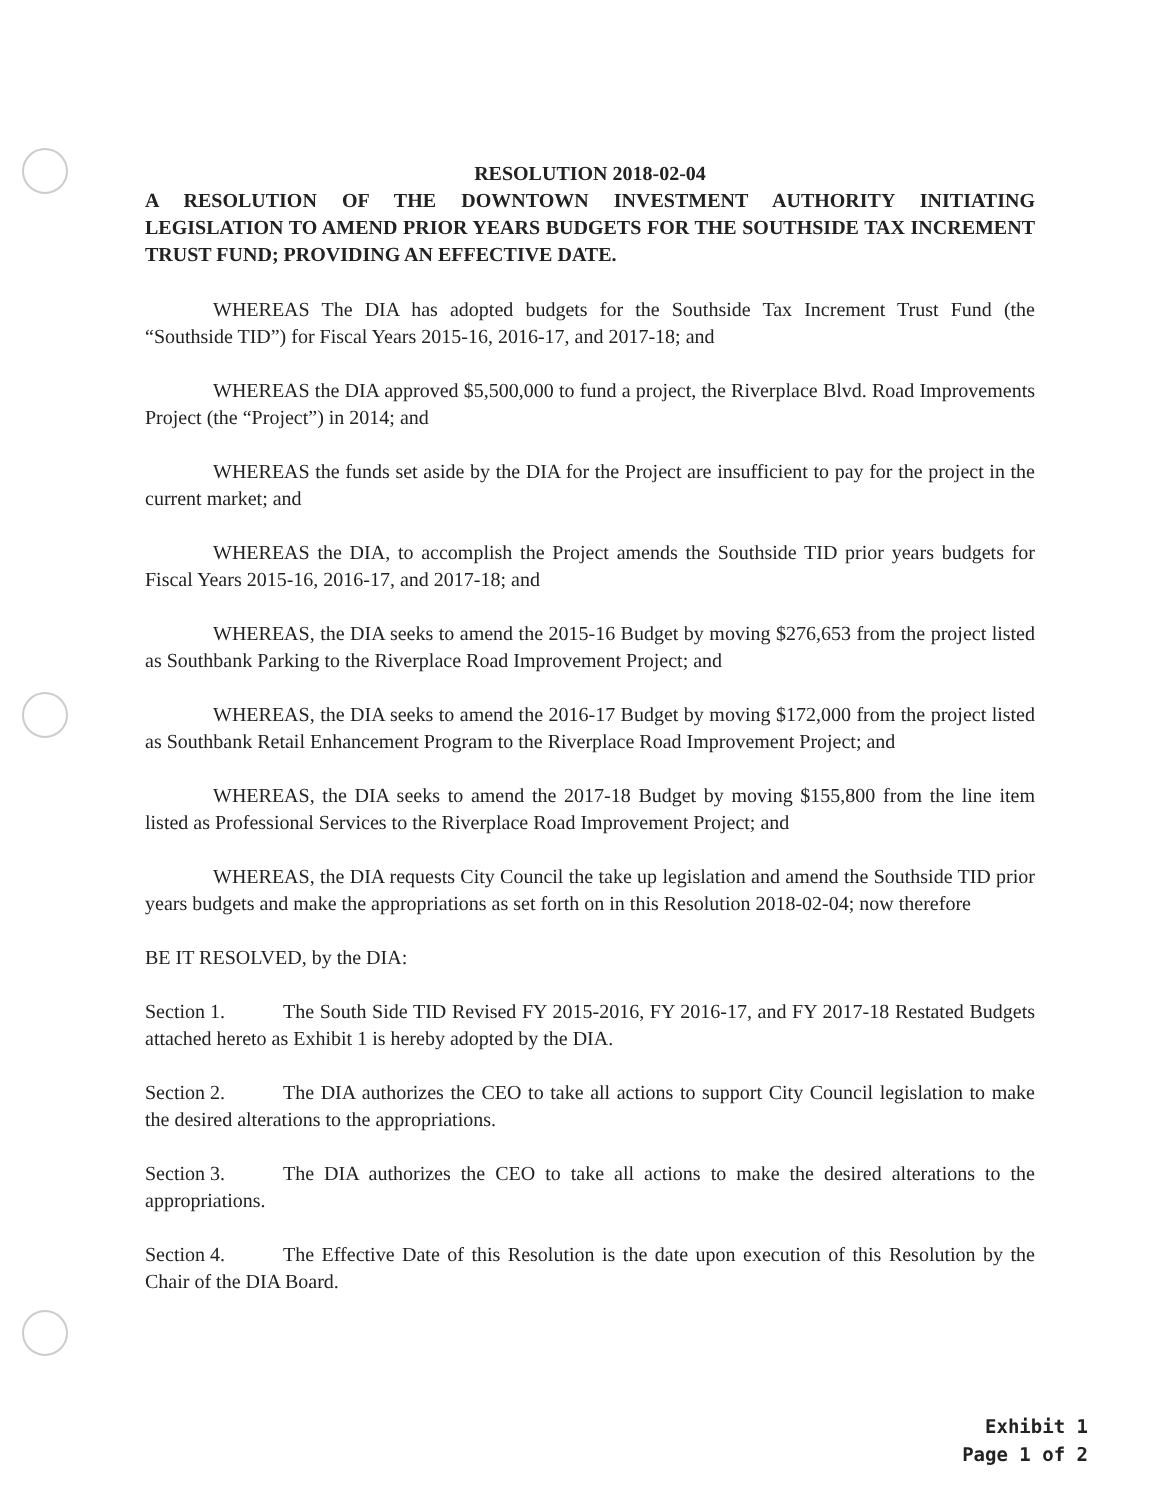RESOLUTION 2018-02-04
A RESOLUTION OF THE DOWNTOWN INVESTMENT AUTHORITY INITIATING LEGISLATION TO AMEND PRIOR YEARS BUDGETS FOR THE SOUTHSIDE TAX INCREMENT TRUST FUND; PROVIDING AN EFFECTIVE DATE.
WHEREAS The DIA has adopted budgets for the Southside Tax Increment Trust Fund (the “Southside TID”) for Fiscal Years 2015-16, 2016-17, and 2017-18; and
WHEREAS the DIA approved $5,500,000 to fund a project, the Riverplace Blvd. Road Improvements Project (the “Project”) in 2014; and
WHEREAS the funds set aside by the DIA for the Project are insufficient to pay for the project in the current market; and
WHEREAS the DIA, to accomplish the Project amends the Southside TID prior years budgets for Fiscal Years 2015-16, 2016-17, and 2017-18; and
WHEREAS, the DIA seeks to amend the 2015-16 Budget by moving $276,653 from the project listed as Southbank Parking to the Riverplace Road Improvement Project; and
WHEREAS, the DIA seeks to amend the 2016-17 Budget by moving $172,000 from the project listed as Southbank Retail Enhancement Program to the Riverplace Road Improvement Project; and
WHEREAS, the DIA seeks to amend the 2017-18 Budget by moving $155,800 from the line item listed as Professional Services to the Riverplace Road Improvement Project; and
WHEREAS, the DIA requests City Council the take up legislation and amend the Southside TID prior years budgets and make the appropriations as set forth on in this Resolution 2018-02-04; now therefore
BE IT RESOLVED, by the DIA:
Section 1. The South Side TID Revised FY 2015-2016, FY 2016-17, and FY 2017-18 Restated Budgets attached hereto as Exhibit 1 is hereby adopted by the DIA.
Section 2. The DIA authorizes the CEO to take all actions to support City Council legislation to make the desired alterations to the appropriations.
Section 3. The DIA authorizes the CEO to take all actions to make the desired alterations to the appropriations.
Section 4. The Effective Date of this Resolution is the date upon execution of this Resolution by the Chair of the DIA Board.
Exhibit 1
Page 1 of 2